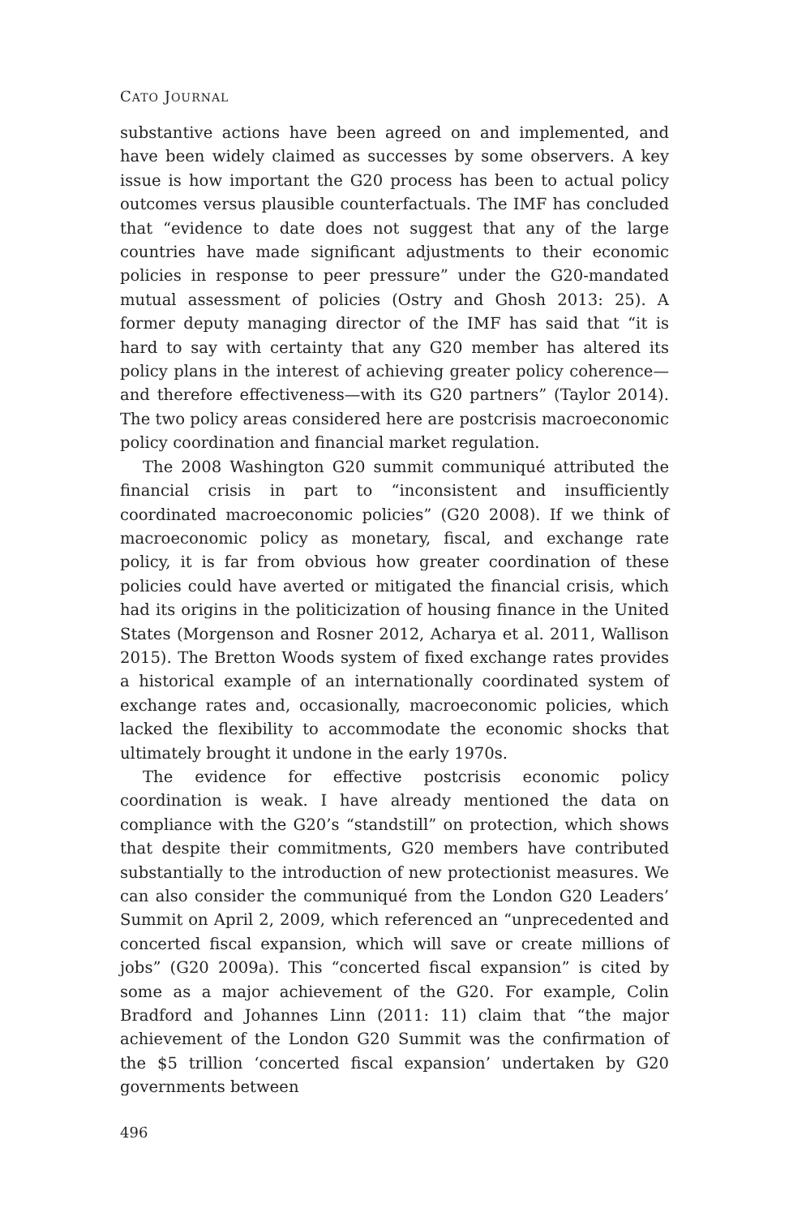CATO JOURNAL
substantive actions have been agreed on and implemented, and have been widely claimed as successes by some observers. A key issue is how important the G20 process has been to actual policy outcomes versus plausible counterfactuals. The IMF has concluded that “evidence to date does not suggest that any of the large countries have made significant adjustments to their economic policies in response to peer pressure” under the G20-mandated mutual assessment of policies (Ostry and Ghosh 2013: 25). A former deputy managing director of the IMF has said that “it is hard to say with certainty that any G20 member has altered its policy plans in the interest of achieving greater policy coherence—and therefore effectiveness—with its G20 partners” (Taylor 2014). The two policy areas considered here are postcrisis macroeconomic policy coordination and financial market regulation.
The 2008 Washington G20 summit communiqué attributed the financial crisis in part to “inconsistent and insufficiently coordinated macroeconomic policies” (G20 2008). If we think of macroeconomic policy as monetary, fiscal, and exchange rate policy, it is far from obvious how greater coordination of these policies could have averted or mitigated the financial crisis, which had its origins in the politicization of housing finance in the United States (Morgenson and Rosner 2012, Acharya et al. 2011, Wallison 2015). The Bretton Woods system of fixed exchange rates provides a historical example of an internationally coordinated system of exchange rates and, occasionally, macroeconomic policies, which lacked the flexibility to accommodate the economic shocks that ultimately brought it undone in the early 1970s.
The evidence for effective postcrisis economic policy coordination is weak. I have already mentioned the data on compliance with the G20’s “standstill” on protection, which shows that despite their commitments, G20 members have contributed substantially to the introduction of new protectionist measures. We can also consider the communiqué from the London G20 Leaders’ Summit on April 2, 2009, which referenced an “unprecedented and concerted fiscal expansion, which will save or create millions of jobs” (G20 2009a). This “concerted fiscal expansion” is cited by some as a major achievement of the G20. For example, Colin Bradford and Johannes Linn (2011: 11) claim that “the major achievement of the London G20 Summit was the confirmation of the $5 trillion ‘concerted fiscal expansion’ undertaken by G20 governments between
496